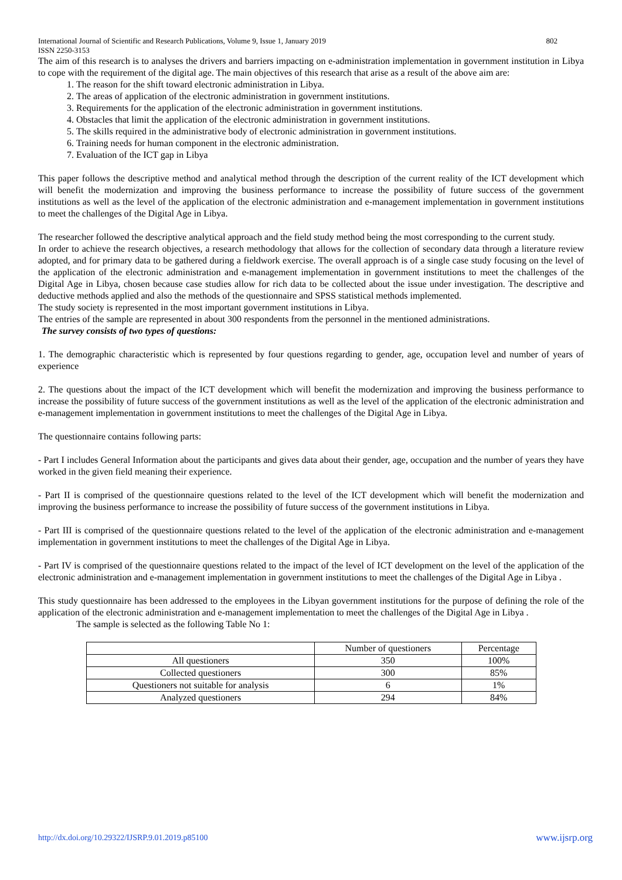International Journal of Scientific and Research Publications, Volume 9, Issue 1, January 2019
ISSN 2250-3153 802
The aim of this research is to analyses the drivers and barriers impacting on e-administration implementation in government institution in Libya to cope with the requirement of the digital age. The main objectives of this research that arise as a result of the above aim are:
1. The reason for the shift toward electronic administration in Libya.
2. The areas of application of the electronic administration in government institutions.
3. Requirements for the application of the electronic administration in government institutions.
4. Obstacles that limit the application of the electronic administration in government institutions.
5. The skills required in the administrative body of electronic administration in government institutions.
6. Training needs for human component in the electronic administration.
7. Evaluation of the ICT gap in Libya
This paper follows the descriptive method and analytical method through the description of the current reality of the ICT development which will benefit the modernization and improving the business performance to increase the possibility of future success of the government institutions as well as the level of the application of the electronic administration and e-management implementation in government institutions to meet the challenges of the Digital Age in Libya.
The researcher followed the descriptive analytical approach and the field study method being the most corresponding to the current study.
In order to achieve the research objectives, a research methodology that allows for the collection of secondary data through a literature review adopted, and for primary data to be gathered during a fieldwork exercise. The overall approach is of a single case study focusing on the level of the application of the electronic administration and e-management implementation in government institutions to meet the challenges of the Digital Age in Libya, chosen because case studies allow for rich data to be collected about the issue under investigation. The descriptive and deductive methods applied and also the methods of the questionnaire and SPSS statistical methods implemented.
The study society is represented in the most important government institutions in Libya.
The entries of the sample are represented in about 300 respondents from the personnel in the mentioned administrations.
The survey consists of two types of questions:
1. The demographic characteristic which is represented by four questions regarding to gender, age, occupation level and number of years of experience
2. The questions about the impact of the ICT development which will benefit the modernization and improving the business performance to increase the possibility of future success of the government institutions as well as the level of the application of the electronic administration and e-management implementation in government institutions to meet the challenges of the Digital Age in Libya.
The questionnaire contains following parts:
- Part I includes General Information about the participants and gives data about their gender, age, occupation and the number of years they have worked in the given field meaning their experience.
- Part II is comprised of the questionnaire questions related to the level of the ICT development which will benefit the modernization and improving the business performance to increase the possibility of future success of the government institutions in Libya.
- Part III is comprised of the questionnaire questions related to the level of the application of the electronic administration and e-management implementation in government institutions to meet the challenges of the Digital Age in Libya.
- Part IV is comprised of the questionnaire questions related to the impact of the level of ICT development on the level of the application of the electronic administration and e-management implementation in government institutions to meet the challenges of the Digital Age in Libya .
This study questionnaire has been addressed to the employees in the Libyan government institutions for the purpose of defining the role of the application of the electronic administration and e-management implementation to meet the challenges of the Digital Age in Libya .
The sample is selected as the following Table No 1:
| | Number of questioners | Percentage |
| All questioners | 350 | 100% |
| Collected questioners | 300 | 85% |
| Questioners not suitable for analysis | 6 | 1% |
| Analyzed questioners | 294 | 84% |
http://dx.doi.org/10.29322/IJSRP.9.01.2019.p85100 www.ijsrp.org